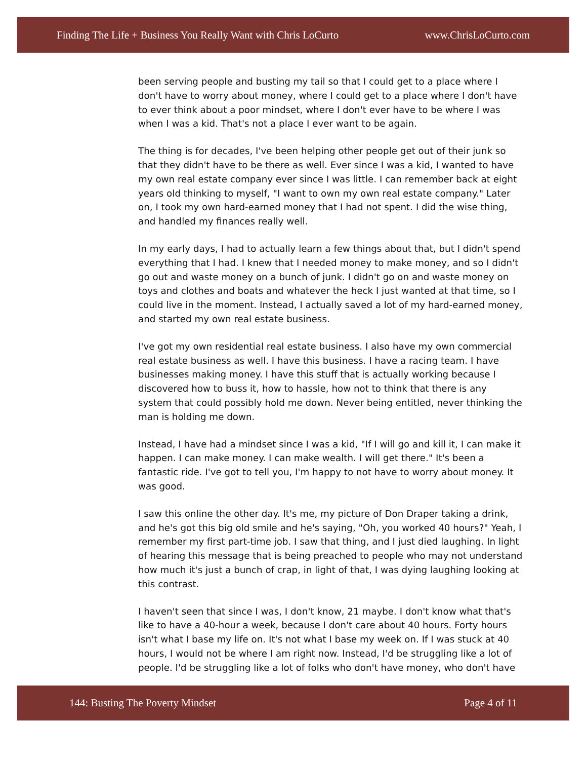Finding The Life + Business You Really Want with Chris LoCurto www.ChrisLoCurto.com
been serving people and busting my tail so that I could get to a place where I don't have to worry about money, where I could get to a place where I don't have to ever think about a poor mindset, where I don't ever have to be where I was when I was a kid. That's not a place I ever want to be again.
The thing is for decades, I've been helping other people get out of their junk so that they didn't have to be there as well. Ever since I was a kid, I wanted to have my own real estate company ever since I was little. I can remember back at eight years old thinking to myself, "I want to own my own real estate company." Later on, I took my own hard-earned money that I had not spent. I did the wise thing, and handled my finances really well.
In my early days, I had to actually learn a few things about that, but I didn't spend everything that I had. I knew that I needed money to make money, and so I didn't go out and waste money on a bunch of junk. I didn't go on and waste money on toys and clothes and boats and whatever the heck I just wanted at that time, so I could live in the moment. Instead, I actually saved a lot of my hard-earned money, and started my own real estate business.
I've got my own residential real estate business. I also have my own commercial real estate business as well. I have this business. I have a racing team. I have businesses making money. I have this stuff that is actually working because I discovered how to buss it, how to hassle, how not to think that there is any system that could possibly hold me down. Never being entitled, never thinking the man is holding me down.
Instead, I have had a mindset since I was a kid, "If I will go and kill it, I can make it happen. I can make money. I can make wealth. I will get there." It's been a fantastic ride. I've got to tell you, I'm happy to not have to worry about money. It was good.
I saw this online the other day. It's me, my picture of Don Draper taking a drink, and he's got this big old smile and he's saying, "Oh, you worked 40 hours?" Yeah, I remember my first part-time job. I saw that thing, and I just died laughing. In light of hearing this message that is being preached to people who may not understand how much it's just a bunch of crap, in light of that, I was dying laughing looking at this contrast.
I haven't seen that since I was, I don't know, 21 maybe. I don't know what that's like to have a 40-hour a week, because I don't care about 40 hours. Forty hours isn't what I base my life on. It's not what I base my week on. If I was stuck at 40 hours, I would not be where I am right now. Instead, I'd be struggling like a lot of people. I'd be struggling like a lot of folks who don't have money, who don't have
144: Busting The Poverty Mindset Page 4 of 11